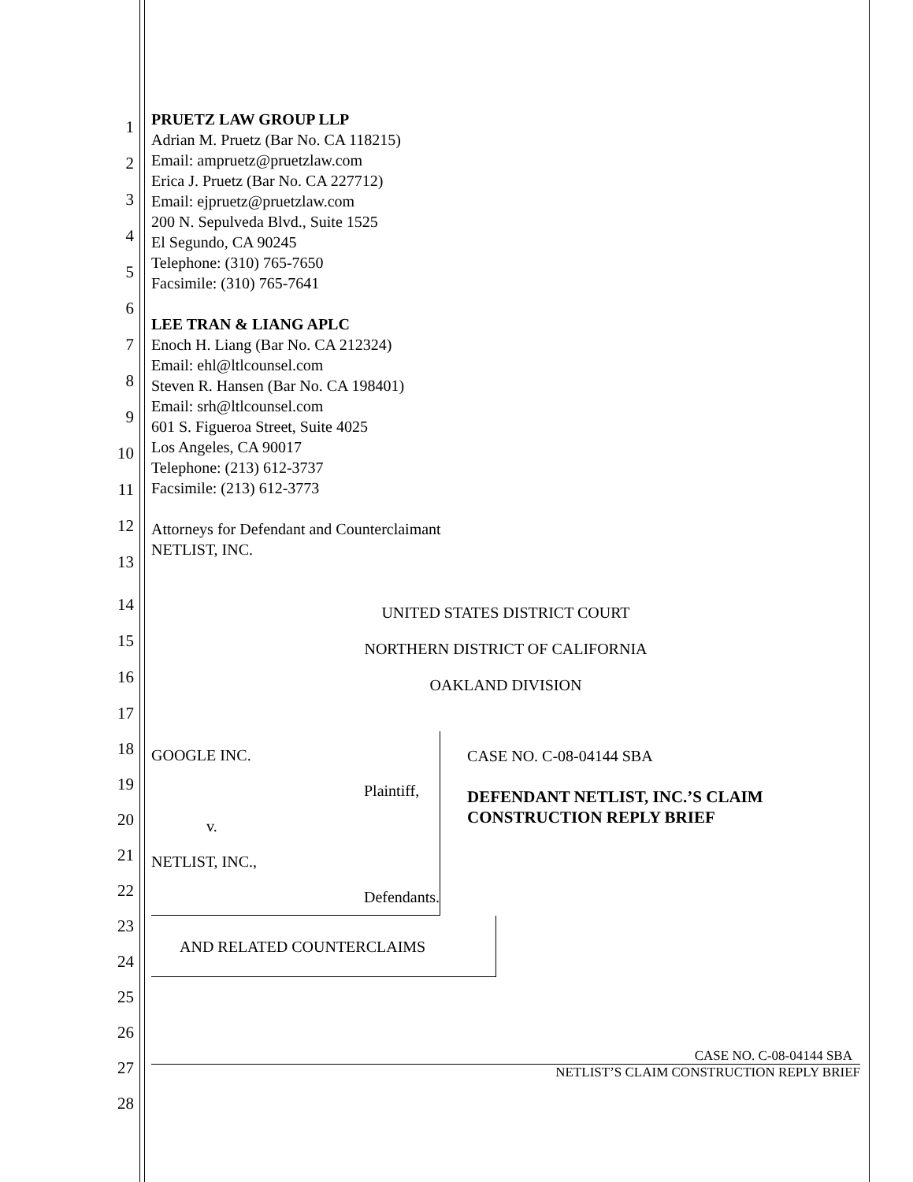1
2
3
4
5
6
7
8
9
10
11
12
13
PRUETZ LAW GROUP LLP
Adrian M. Pruetz (Bar No. CA 118215)
Email: ampruetz@pruetzlaw.com
Erica J. Pruetz (Bar No. CA 227712)
Email: ejpruetz@pruetzlaw.com
200 N. Sepulveda Blvd., Suite 1525
El Segundo, CA 90245
Telephone: (310) 765-7650
Facsimile: (310) 765-7641
LEE TRAN & LIANG APLC
Enoch H. Liang (Bar No. CA 212324)
Email: ehl@ltlcounsel.com
Steven R. Hansen (Bar No. CA 198401)
Email: srh@ltlcounsel.com
601 S. Figueroa Street, Suite 4025
Los Angeles, CA 90017
Telephone: (213) 612-3737
Facsimile: (213) 612-3773
Attorneys for Defendant and Counterclaimant
NETLIST, INC.
14
15
16
17
UNITED STATES DISTRICT COURT
NORTHERN DISTRICT OF CALIFORNIA
OAKLAND DIVISION
18
19
20
21
22
23
24
25
26
27
28
GOOGLE INC.
Plaintiff,
v.
NETLIST, INC.,
Defendants.
CASE NO. C-08-04144 SBA
DEFENDANT NETLIST, INC.’S CLAIM CONSTRUCTION REPLY BRIEF
AND RELATED COUNTERCLAIMS
CASE NO. C-08-04144 SBA
NETLIST’S CLAIM CONSTRUCTION REPLY BRIEF